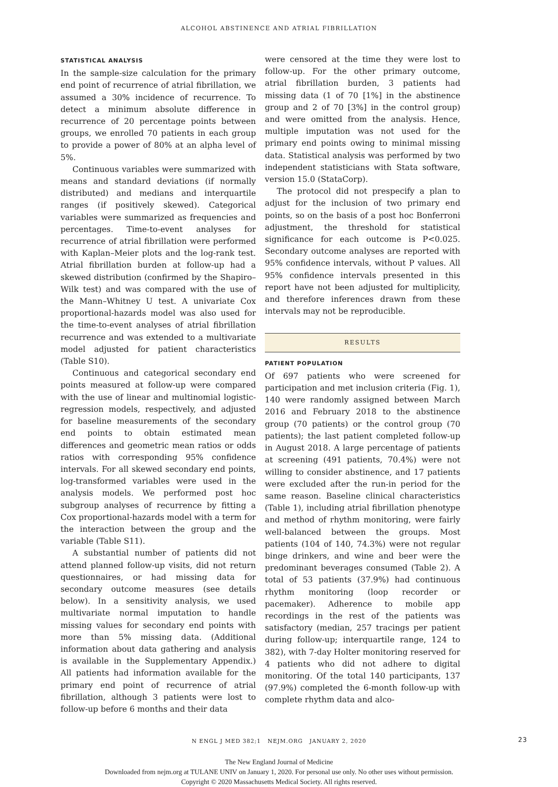ALCOHOL ABSTINENCE AND ATRIAL FIBRILLATION
STATISTICAL ANALYSIS
In the sample-size calculation for the primary end point of recurrence of atrial fibrillation, we assumed a 30% incidence of recurrence. To detect a minimum absolute difference in recurrence of 20 percentage points between groups, we enrolled 70 patients in each group to provide a power of 80% at an alpha level of 5%.
Continuous variables were summarized with means and standard deviations (if normally distributed) and medians and interquartile ranges (if positively skewed). Categorical variables were summarized as frequencies and percentages. Time-to-event analyses for recurrence of atrial fibrillation were performed with Kaplan–Meier plots and the log-rank test. Atrial fibrillation burden at follow-up had a skewed distribution (confirmed by the Shapiro–Wilk test) and was compared with the use of the Mann–Whitney U test. A univariate Cox proportional-hazards model was also used for the time-to-event analyses of atrial fibrillation recurrence and was extended to a multivariate model adjusted for patient characteristics (Table S10).
Continuous and categorical secondary end points measured at follow-up were compared with the use of linear and multinomial logistic-regression models, respectively, and adjusted for baseline measurements of the secondary end points to obtain estimated mean differences and geometric mean ratios or odds ratios with corresponding 95% confidence intervals. For all skewed secondary end points, log-transformed variables were used in the analysis models. We performed post hoc subgroup analyses of recurrence by fitting a Cox proportional-hazards model with a term for the interaction between the group and the variable (Table S11).
A substantial number of patients did not attend planned follow-up visits, did not return questionnaires, or had missing data for secondary outcome measures (see details below). In a sensitivity analysis, we used multivariate normal imputation to handle missing values for secondary end points with more than 5% missing data. (Additional information about data gathering and analysis is available in the Supplementary Appendix.) All patients had information available for the primary end point of recurrence of atrial fibrillation, although 3 patients were lost to follow-up before 6 months and their data
were censored at the time they were lost to follow-up. For the other primary outcome, atrial fibrillation burden, 3 patients had missing data (1 of 70 [1%] in the abstinence group and 2 of 70 [3%] in the control group) and were omitted from the analysis. Hence, multiple imputation was not used for the primary end points owing to minimal missing data. Statistical analysis was performed by two independent statisticians with Stata software, version 15.0 (StataCorp).
The protocol did not prespecify a plan to adjust for the inclusion of two primary end points, so on the basis of a post hoc Bonferroni adjustment, the threshold for statistical significance for each outcome is P<0.025. Secondary outcome analyses are reported with 95% confidence intervals, without P values. All 95% confidence intervals presented in this report have not been adjusted for multiplicity, and therefore inferences drawn from these intervals may not be reproducible.
RESULTS
PATIENT POPULATION
Of 697 patients who were screened for participation and met inclusion criteria (Fig. 1), 140 were randomly assigned between March 2016 and February 2018 to the abstinence group (70 patients) or the control group (70 patients); the last patient completed follow-up in August 2018. A large percentage of patients at screening (491 patients, 70.4%) were not willing to consider abstinence, and 17 patients were excluded after the run-in period for the same reason. Baseline clinical characteristics (Table 1), including atrial fibrillation phenotype and method of rhythm monitoring, were fairly well-balanced between the groups. Most patients (104 of 140, 74.3%) were not regular binge drinkers, and wine and beer were the predominant beverages consumed (Table 2). A total of 53 patients (37.9%) had continuous rhythm monitoring (loop recorder or pacemaker). Adherence to mobile app recordings in the rest of the patients was satisfactory (median, 257 tracings per patient during follow-up; interquartile range, 124 to 382), with 7-day Holter monitoring reserved for 4 patients who did not adhere to digital monitoring. Of the total 140 participants, 137 (97.9%) completed the 6-month follow-up with complete rhythm data and alco-
N ENGL J MED 382;1 NEJM.ORG JANUARY 2, 2020 23
The New England Journal of Medicine
Downloaded from nejm.org at TULANE UNIV on January 1, 2020. For personal use only. No other uses without permission.
Copyright © 2020 Massachusetts Medical Society. All rights reserved.